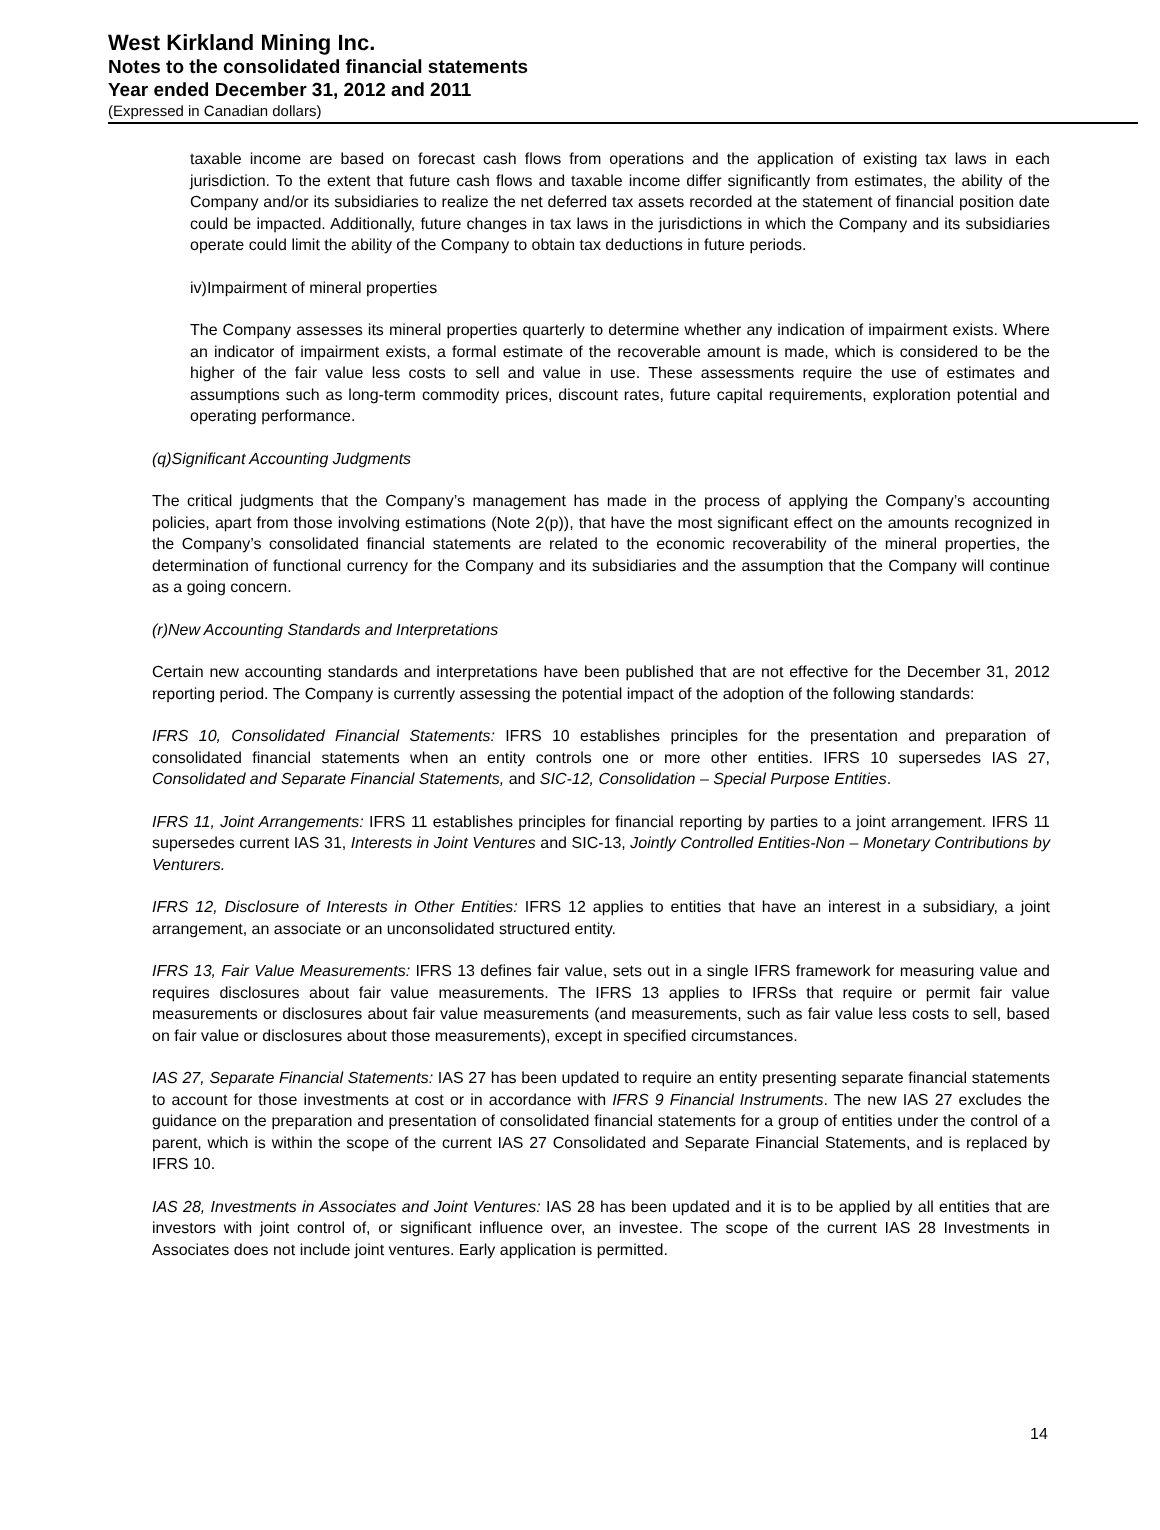West Kirkland Mining Inc.
Notes to the consolidated financial statements
Year ended December 31, 2012 and 2011
(Expressed in Canadian dollars)
taxable income are based on forecast cash flows from operations and the application of existing tax laws in each jurisdiction. To the extent that future cash flows and taxable income differ significantly from estimates, the ability of the Company and/or its subsidiaries to realize the net deferred tax assets recorded at the statement of financial position date could be impacted. Additionally, future changes in tax laws in the jurisdictions in which the Company and its subsidiaries operate could limit the ability of the Company to obtain tax deductions in future periods.
iv)Impairment of mineral properties
The Company assesses its mineral properties quarterly to determine whether any indication of impairment exists. Where an indicator of impairment exists, a formal estimate of the recoverable amount is made, which is considered to be the higher of the fair value less costs to sell and value in use. These assessments require the use of estimates and assumptions such as long-term commodity prices, discount rates, future capital requirements, exploration potential and operating performance.
(q)Significant Accounting Judgments
The critical judgments that the Company’s management has made in the process of applying the Company’s accounting policies, apart from those involving estimations (Note 2(p)), that have the most significant effect on the amounts recognized in the Company’s consolidated financial statements are related to the economic recoverability of the mineral properties, the determination of functional currency for the Company and its subsidiaries and the assumption that the Company will continue as a going concern.
(r)New Accounting Standards and Interpretations
Certain new accounting standards and interpretations have been published that are not effective for the December 31, 2012 reporting period. The Company is currently assessing the potential impact of the adoption of the following standards:
IFRS 10, Consolidated Financial Statements: IFRS 10 establishes principles for the presentation and preparation of consolidated financial statements when an entity controls one or more other entities. IFRS 10 supersedes IAS 27, Consolidated and Separate Financial Statements, and SIC-12, Consolidation – Special Purpose Entities.
IFRS 11, Joint Arrangements: IFRS 11 establishes principles for financial reporting by parties to a joint arrangement. IFRS 11 supersedes current IAS 31, Interests in Joint Ventures and SIC-13, Jointly Controlled Entities-Non – Monetary Contributions by Venturers.
IFRS 12, Disclosure of Interests in Other Entities: IFRS 12 applies to entities that have an interest in a subsidiary, a joint arrangement, an associate or an unconsolidated structured entity.
IFRS 13, Fair Value Measurements: IFRS 13 defines fair value, sets out in a single IFRS framework for measuring value and requires disclosures about fair value measurements. The IFRS 13 applies to IFRSs that require or permit fair value measurements or disclosures about fair value measurements (and measurements, such as fair value less costs to sell, based on fair value or disclosures about those measurements), except in specified circumstances.
IAS 27, Separate Financial Statements: IAS 27 has been updated to require an entity presenting separate financial statements to account for those investments at cost or in accordance with IFRS 9 Financial Instruments. The new IAS 27 excludes the guidance on the preparation and presentation of consolidated financial statements for a group of entities under the control of a parent, which is within the scope of the current IAS 27 Consolidated and Separate Financial Statements, and is replaced by IFRS 10.
IAS 28, Investments in Associates and Joint Ventures: IAS 28 has been updated and it is to be applied by all entities that are investors with joint control of, or significant influence over, an investee. The scope of the current IAS 28 Investments in Associates does not include joint ventures. Early application is permitted.
14